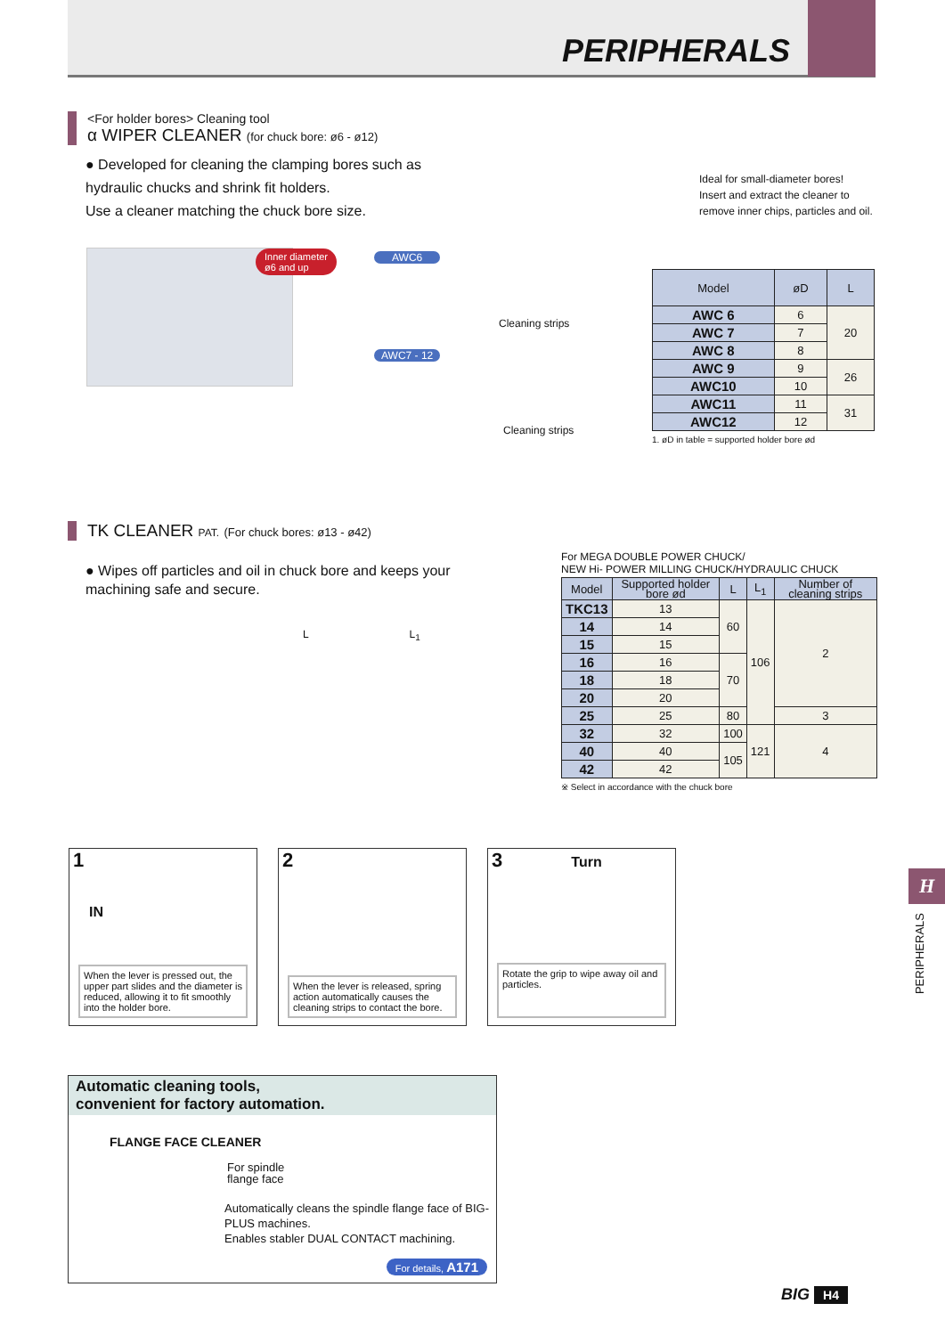PERIPHERALS
<For holder bores> Cleaning tool
α WIPER CLEANER (for chuck bore: ø6 - ø12)
● Developed for cleaning the clamping bores such as hydraulic chucks and shrink fit holders.
Use a cleaner matching the chuck bore size.
Ideal for small-diameter bores!
Insert and extract the cleaner to remove inner chips, particles and oil.
Inner diameter
ø6 and up
AWC6
Cleaning strips
AWC7 - 12
Cleaning strips
| Model | øD | L |
| --- | --- | --- |
| AWC 6 | 6 | 20 |
| AWC 7 | 7 | |
| AWC 8 | 8 | |
| AWC 9 | 9 | 26 |
| AWC10 | 10 | |
| AWC11 | 11 | 31 |
| AWC12 | 12 | |
1. øD in table = supported holder bore ød
TK CLEANER PAT. (For chuck bores: ø13 - ø42)
● Wipes off particles and oil in chuck bore and keeps your machining safe and secure.
L L<sub>1</sub>
For MEGA DOUBLE POWER CHUCK/
NEW Hi- POWER MILLING CHUCK/HYDRAULIC CHUCK
| Model | Supported holder bore ød | L | L<sub>1</sub> | Number of cleaning strips |
| --- | --- | --- | --- | --- |
| TKC13 | 13 | 60 | 106 | 2 |
| 14 | 14 | | | |
| 15 | 15 | | | |
| 16 | 16 | 70 | | |
| 18 | 18 | | | |
| 20 | 20 | | | |
| 25 | 25 | 80 | | 3 |
| 32 | 32 | 100 | 121 | 4 |
| 40 | 40 | 105 | | |
| 42 | 42 | | | |
※ Select in accordance with the chuck bore
1
IN
When the lever is pressed out, the upper part slides and the diameter is reduced, allowing it to fit smoothly into the holder bore.
2
When the lever is released, spring action automatically causes the cleaning strips to contact the bore.
3 Turn
Rotate the grip to wipe away oil and particles.
Automatic cleaning tools,
convenient for factory automation.
FLANGE FACE CLEANER
For spindle
flange face
Automatically cleans the spindle flange face of BIG-PLUS machines.
Enables stabler DUAL CONTACT machining.
For details, A171
H
PERIPHERALS
BIG H4